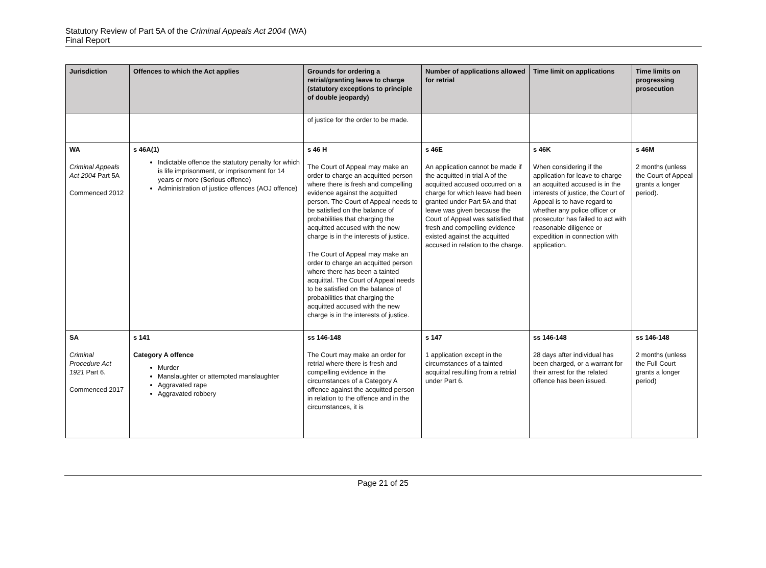Statutory Review of Part 5A of the Criminal Appeals Act 2004 (WA)
Final Report
| Jurisdiction | Offences to which the Act applies | Grounds for ordering a retrial/granting leave to charge (statutory exceptions to principle of double jeopardy) | Number of applications allowed for retrial | Time limit on applications | Time limits on progressing prosecution |
| --- | --- | --- | --- | --- | --- |
| | | of justice for the order to be made. | | | |
| WA Criminal Appeals Act 2004 Part 5A Commenced 2012 | s 46A(1) Indictable offence the statutory penalty for which is life imprisonment, or imprisonment for 14 years or more (Serious offence) Administration of justice offences (AOJ offence) | s 46 H The Court of Appeal may make an order to charge an acquitted person where there is fresh and compelling evidence against the acquitted person. The Court of Appeal needs to be satisfied on the balance of probabilities that charging the acquitted accused with the new charge is in the interests of justice. The Court of Appeal may make an order to charge an acquitted person where there has been a tainted acquittal. The Court of Appeal needs to be satisfied on the balance of probabilities that charging the acquitted accused with the new charge is in the interests of justice. | s 46E An application cannot be made if the acquitted in trial A of the acquitted accused occurred on a charge for which leave had been granted under Part 5A and that leave was given because the Court of Appeal was satisfied that fresh and compelling evidence existed against the acquitted accused in relation to the charge. | s 46K When considering if the application for leave to charge an acquitted accused is in the interests of justice, the Court of Appeal is to have regard to whether any police officer or prosecutor has failed to act with reasonable diligence or expedition in connection with application. | s 46M 2 months (unless the Court of Appeal grants a longer period). |
| SA Criminal Procedure Act 1921 Part 6. Commenced 2017 | s 141 Category A offence Murder Manslaughter or attempted manslaughter Aggravated rape Aggravated robbery | ss 146-148 The Court may make an order for retrial where there is fresh and compelling evidence in the circumstances of a Category A offence against the acquitted person in relation to the offence and in the circumstances, it is | s 147 1 application except in the circumstances of a tainted acquittal resulting from a retrial under Part 6. | ss 146-148 28 days after individual has been charged, or a warrant for their arrest for the related offence has been issued. | ss 146-148 2 months (unless the Full Court grants a longer period) |
Page 21 of 25